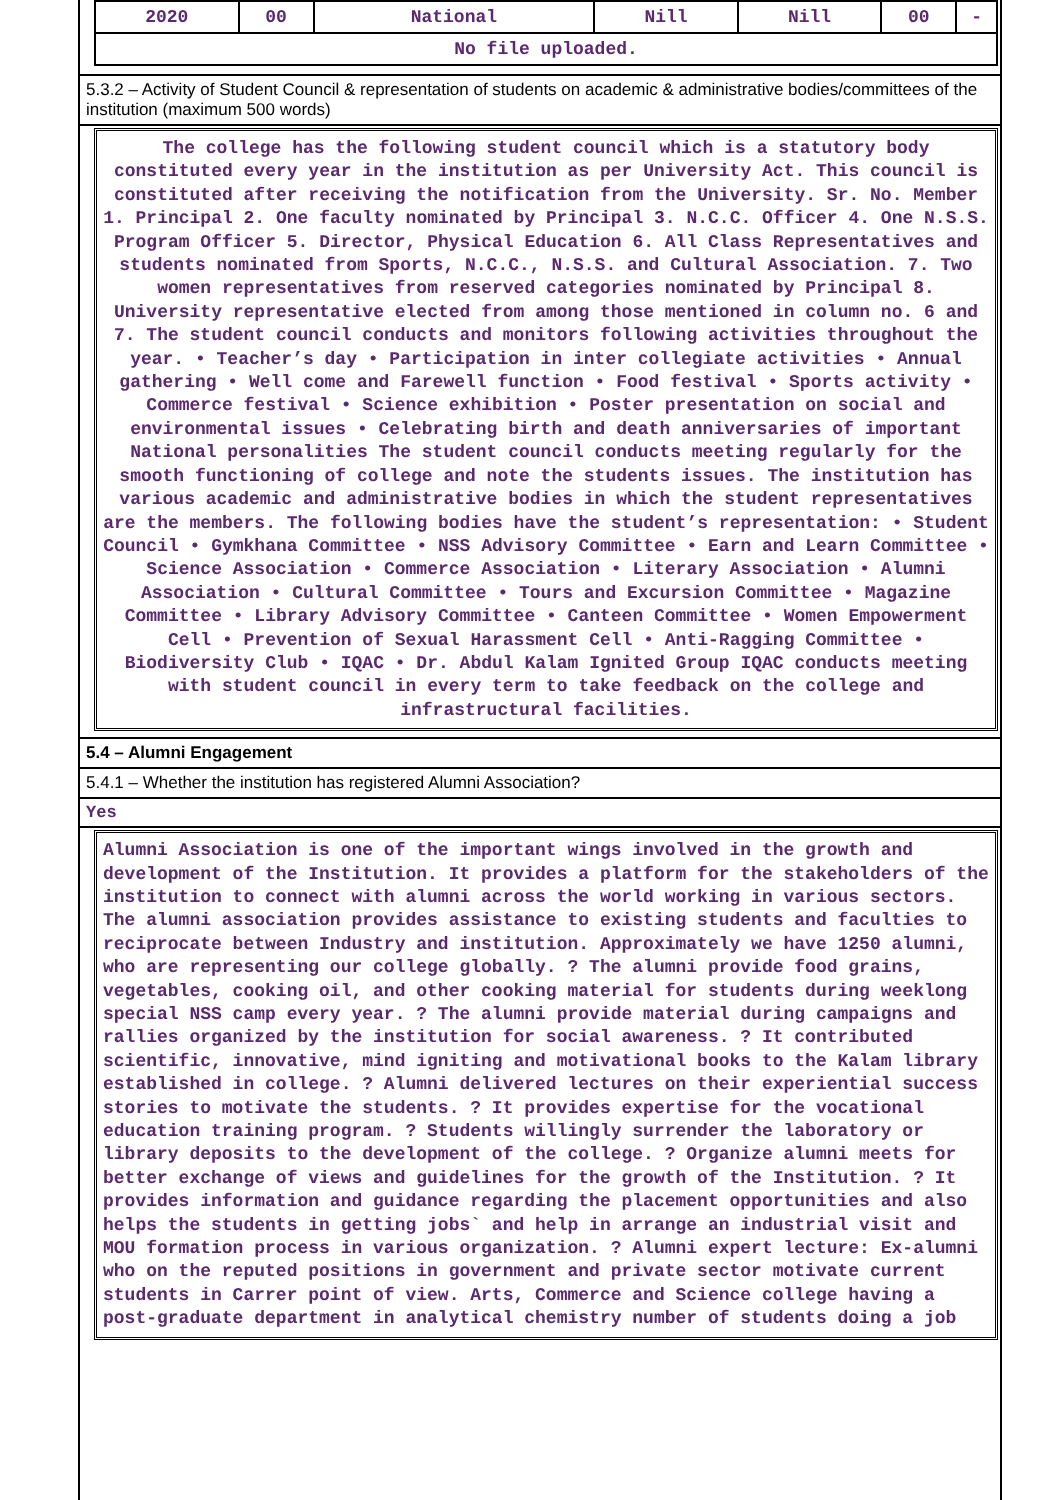| 2020 | 00 | National | Nill | Nill | 00 | - |
| No file uploaded. | | | | | | |
5.3.2 – Activity of Student Council & representation of students on academic & administrative bodies/committees of the institution (maximum 500 words)
The college has the following student council which is a statutory body constituted every year in the institution as per University Act. This council is constituted after receiving the notification from the University. Sr. No. Member 1. Principal 2. One faculty nominated by Principal 3. N.C.C. Officer 4. One N.S.S. Program Officer 5. Director, Physical Education 6. All Class Representatives and students nominated from Sports, N.C.C., N.S.S. and Cultural Association. 7. Two women representatives from reserved categories nominated by Principal 8. University representative elected from among those mentioned in column no. 6 and 7. The student council conducts and monitors following activities throughout the year. • Teacher’s day • Participation in inter collegiate activities • Annual gathering • Well come and Farewell function • Food festival • Sports activity • Commerce festival • Science exhibition • Poster presentation on social and environmental issues • Celebrating birth and death anniversaries of important National personalities The student council conducts meeting regularly for the smooth functioning of college and note the students issues. The institution has various academic and administrative bodies in which the student representatives are the members. The following bodies have the student’s representation: • Student Council • Gymkhana Committee • NSS Advisory Committee • Earn and Learn Committee • Science Association • Commerce Association • Literary Association • Alumni Association • Cultural Committee • Tours and Excursion Committee • Magazine Committee • Library Advisory Committee • Canteen Committee • Women Empowerment Cell • Prevention of Sexual Harassment Cell • Anti-Ragging Committee • Biodiversity Club • IQAC • Dr. Abdul Kalam Ignited Group IQAC conducts meeting with student council in every term to take feedback on the college and infrastructural facilities.
5.4 – Alumni Engagement
5.4.1 – Whether the institution has registered Alumni Association?
Yes
Alumni Association is one of the important wings involved in the growth and development of the Institution. It provides a platform for the stakeholders of the institution to connect with alumni across the world working in various sectors. The alumni association provides assistance to existing students and faculties to reciprocate between Industry and institution. Approximately we have 1250 alumni, who are representing our college globally. ? The alumni provide food grains, vegetables, cooking oil, and other cooking material for students during weeklong special NSS camp every year. ? The alumni provide material during campaigns and rallies organized by the institution for social awareness. ? It contributed scientific, innovative, mind igniting and motivational books to the Kalam library established in college. ? Alumni delivered lectures on their experiential success stories to motivate the students. ? It provides expertise for the vocational education training program. ? Students willingly surrender the laboratory or library deposits to the development of the college. ? Organize alumni meets for better exchange of views and guidelines for the growth of the Institution. ? It provides information and guidance regarding the placement opportunities and also helps the students in getting jobs` and help in arrange an industrial visit and MOU formation process in various organization. ? Alumni expert lecture: Ex-alumni who on the reputed positions in government and private sector motivate current students in Carrer point of view. Arts, Commerce and Science college having a post-graduate department in analytical chemistry number of students doing a job